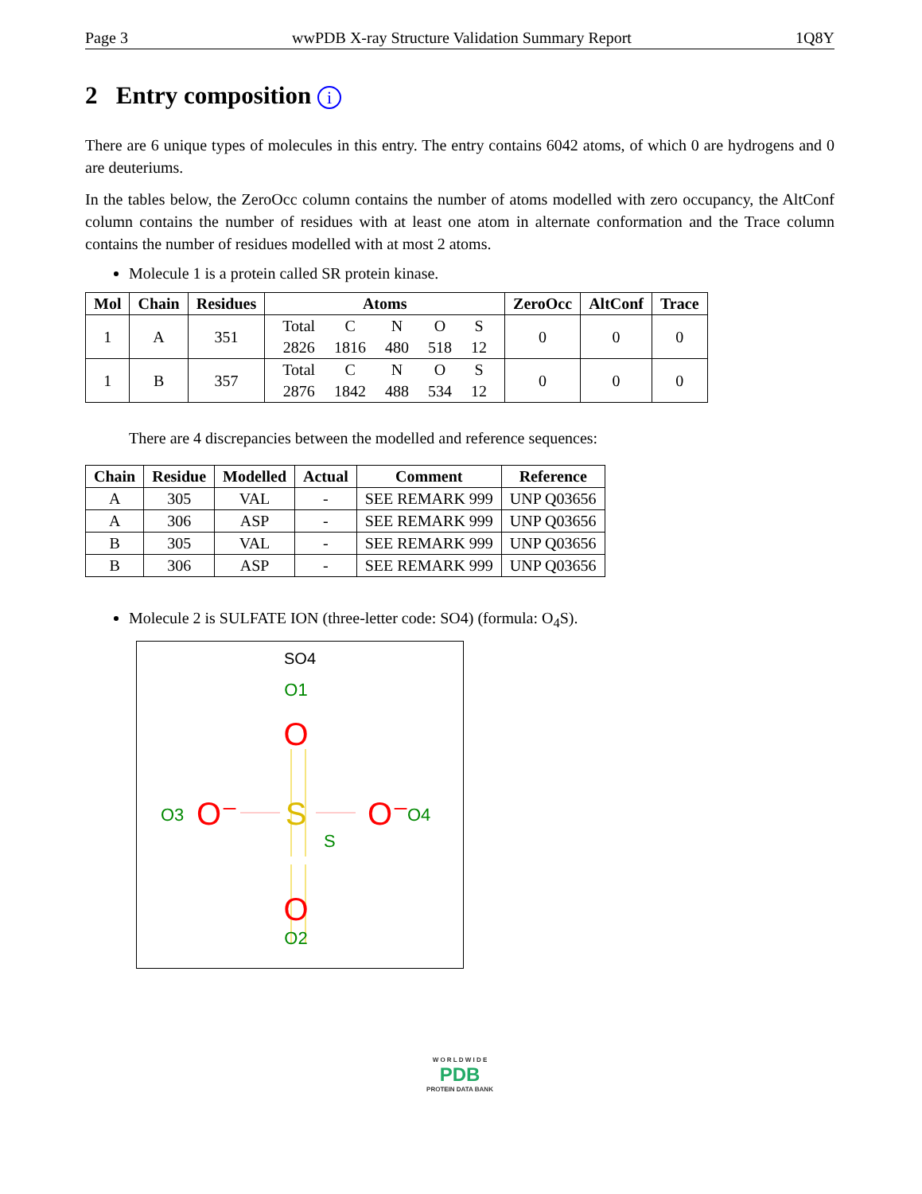Page 3 wwPDB X-ray Structure Validation Summary Report 1Q8Y
2 Entry composition i
There are 6 unique types of molecules in this entry. The entry contains 6042 atoms, of which 0 are hydrogens and 0 are deuteriums.
In the tables below, the ZeroOcc column contains the number of atoms modelled with zero occupancy, the AltConf column contains the number of residues with at least one atom in alternate conformation and the Trace column contains the number of residues modelled with at most 2 atoms.
Molecule 1 is a protein called SR protein kinase.
| Mol | Chain | Residues | Atoms | ZeroOcc | AltConf | Trace |
| --- | --- | --- | --- | --- | --- | --- |
| 1 | A | 351 | / Total / C / N / O / S / / 2826 / 1816 / 480 / 518 / 12 / | 0 | 0 | 0 |
| 1 | B | 357 | / Total / C / N / O / S / / 2876 / 1842 / 488 / 534 / 12 / | 0 | 0 | 0 |
There are 4 discrepancies between the modelled and reference sequences:
| Chain | Residue | Modelled | Actual | Comment | Reference |
| --- | --- | --- | --- | --- | --- |
| A | 305 | VAL | - | SEE REMARK 999 | UNP Q03656 |
| A | 306 | ASP | - | SEE REMARK 999 | UNP Q03656 |
| B | 305 | VAL | - | SEE REMARK 999 | UNP Q03656 |
| B | 306 | ASP | - | SEE REMARK 999 | UNP Q03656 |
Molecule 2 is SULFATE ION (three-letter code: SO4) (formula: O<sub>4</sub>S).
SO4
O1
O
S
S
O3
O⁻
O⁻
O4
O
O2
W O R L D W I D E
PDB
PROTEIN DATA BANK